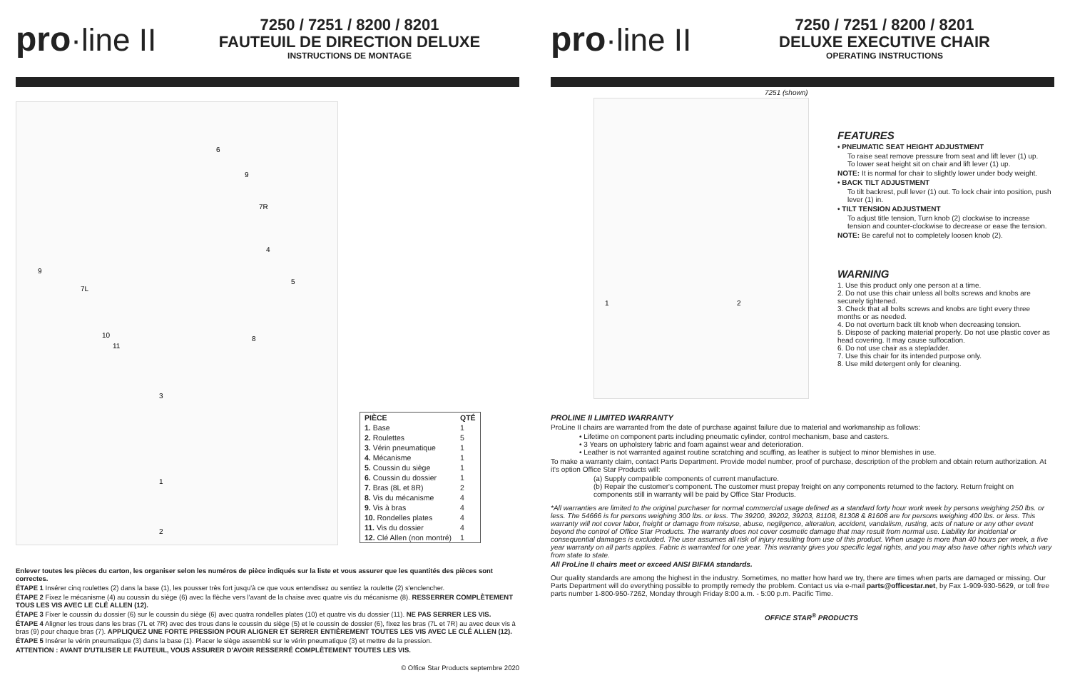pro·line II
7250 / 7251 / 8200 / 8201
FAUTEUIL DE DIRECTION DELUXE
INSTRUCTIONS DE MONTAGE
6
9
7R
4
5
9
7L
10
11
8
3
1
2
| PIÈCE | QTÉ |
| --- | --- |
| 1. Base | 1 |
| 2. Roulettes | 5 |
| 3. Vérin pneumatique | 1 |
| 4. Mécanisme | 1 |
| 5. Coussin du siège | 1 |
| 6. Coussin du dossier | 1 |
| 7. Bras (8L et 8R) | 2 |
| 8. Vis du mécanisme | 4 |
| 9. Vis à bras | 4 |
| 10. Rondelles plates | 4 |
| 11. Vis du dossier | 4 |
| 12. Clé Allen (non montré) | 1 |
Enlever toutes les pièces du carton, les organiser selon les numéros de pièce indiqués sur la liste et vous assurer que les quantités des pièces sont correctes.
ÉTAPE 1 Insérer cinq roulettes (2) dans la base (1), les pousser très fort jusqu'à ce que vous entendisez ou sentiez la roulette (2) s'enclencher.
ÉTAPE 2 Fixez le mécanisme (4) au coussin du siège (6) avec la flèche vers l'avant de la chaise avec quatre vis du mécanisme (8). RESSERRER COMPLÈTEMENT TOUS LES VIS AVEC LE CLÉ ALLEN (12).
ÉTAPE 3 Fixer le coussin du dossier (6) sur le coussin du siège (6) avec quatra rondelles plates (10) et quatre vis du dossier (11). NE PAS SERRER LES VIS.
ÉTAPE 4 Aligner les trous dans les bras (7L et 7R) avec des trous dans le coussin du siège (5) et le coussin de dossier (6), fixez les bras (7L et 7R) au avec deux vis à bras (9) pour chaque bras (7). APPLIQUEZ UNE FORTE PRESSION POUR ALIGNER ET SERRER ENTIÈREMENT TOUTES LES VIS AVEC LE CLÉ ALLEN (12).
ÉTAPE 5 Insérer le vérin pneumatique (3) dans la base (1). Placer le siège assemblé sur le vérin pneumatique (3) et mettre de la pression.
ATTENTION : AVANT D'UTILISER LE FAUTEUIL, VOUS ASSURER D'AVOIR RESSERRÉ COMPLÈTEMENT TOUTES LES VIS.
© Office Star Products septembre 2020
pro·line II
7250 / 7251 / 8200 / 8201
DELUXE EXECUTIVE CHAIR
OPERATING INSTRUCTIONS
7251 (shown)
1
2
FEATURES
• PNEUMATIC SEAT HEIGHT ADJUSTMENT
To raise seat remove pressure from seat and lift lever (1) up.
To lower seat height sit on chair and lift lever (1) up.
NOTE: It is normal for chair to slightly lower under body weight.
• BACK TILT ADJUSTMENT
To tilt backrest, pull lever (1) out. To lock chair into position, push lever (1) in.
• TILT TENSION ADJUSTMENT
To adjust title tension, Turn knob (2) clockwise to increase tension and counter-clockwise to decrease or ease the tension.
NOTE: Be careful not to completely loosen knob (2).
WARNING
1. Use this product only one person at a time.
2. Do not use this chair unless all bolts screws and knobs are securely tightened.
3. Check that all bolts screws and knobs are tight every three months or as needed.
4. Do not overturn back tilt knob when decreasing tension.
5. Dispose of packing material properly. Do not use plastic cover as head covering. It may cause suffocation.
6. Do not use chair as a stepladder.
7. Use this chair for its intended purpose only.
8. Use mild detergent only for cleaning.
PROLINE II LIMITED WARRANTY
ProLine II chairs are warranted from the date of purchase against failure due to material and workmanship as follows:
• Lifetime on component parts including pneumatic cylinder, control mechanism, base and casters.
• 3 Years on upholstery fabric and foam against wear and deterioration.
• Leather is not warranted against routine scratching and scuffing, as leather is subject to minor blemishes in use.
To make a warranty claim, contact Parts Department. Provide model number, proof of purchase, description of the problem and obtain return authorization. At it's option Office Star Products will:
(a) Supply compatible components of current manufacture.
(b) Repair the customer's component. The customer must prepay freight on any components returned to the factory. Return freight on components still in warranty will be paid by Office Star Products.
*All warranties are limited to the original purchaser for normal commercial usage defined as a standard forty hour work week by persons weighing 250 lbs. or less. The 54666 is for persons weighing 300 lbs. or less. The 39200, 39202, 39203, 81108, 81308 & 81608 are for persons weighing 400 lbs. or less. This warranty will not cover labor, freight or damage from misuse, abuse, negligence, alteration, accident, vandalism, rusting, acts of nature or any other event beyond the control of Office Star Products. The warranty does not cover cosmetic damage that may result from normal use. Liability for incidental or consequential damages is excluded. The user assumes all risk of injury resulting from use of this product. When usage is more than 40 hours per week, a five year warranty on all parts applies. Fabric is warranted for one year. This warranty gives you specific legal rights, and you may also have other rights which vary from state to state.
All ProLine II chairs meet or exceed ANSI BIFMA standards.
Our quality standards are among the highest in the industry. Sometimes, no matter how hard we try, there are times when parts are damaged or missing. Our Parts Department will do everything possible to promptly remedy the problem. Contact us via e-mail parts@officestar.net, by Fax 1-909-930-5629, or toll free parts number 1-800-950-7262, Monday through Friday 8:00 a.m. - 5:00 p.m. Pacific Time.
OFFICE STAR<sup>®</sup> PRODUCTS